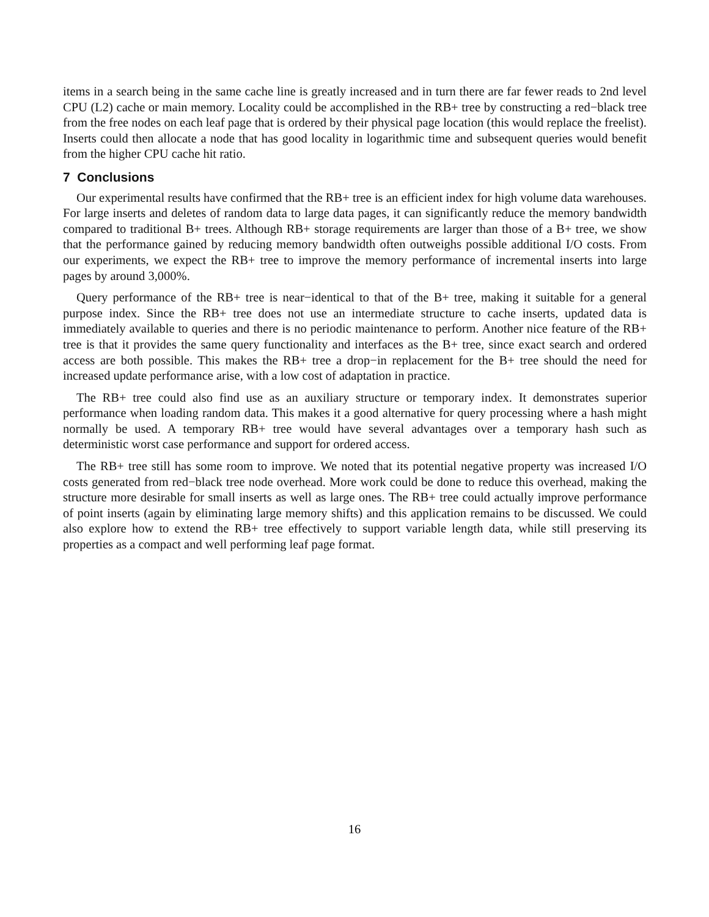items in a search being in the same cache line is greatly increased and in turn there are far fewer reads to 2nd level CPU (L2) cache or main memory. Locality could be accomplished in the RB+ tree by constructing a red−black tree from the free nodes on each leaf page that is ordered by their physical page location (this would replace the freelist). Inserts could then allocate a node that has good locality in logarithmic time and subsequent queries would benefit from the higher CPU cache hit ratio.
7 Conclusions
Our experimental results have confirmed that the RB+ tree is an efficient index for high volume data warehouses. For large inserts and deletes of random data to large data pages, it can significantly reduce the memory bandwidth compared to traditional B+ trees. Although RB+ storage requirements are larger than those of a B+ tree, we show that the performance gained by reducing memory bandwidth often outweighs possible additional I/O costs. From our experiments, we expect the RB+ tree to improve the memory performance of incremental inserts into large pages by around 3,000%.
Query performance of the RB+ tree is near−identical to that of the B+ tree, making it suitable for a general purpose index. Since the RB+ tree does not use an intermediate structure to cache inserts, updated data is immediately available to queries and there is no periodic maintenance to perform. Another nice feature of the RB+ tree is that it provides the same query functionality and interfaces as the B+ tree, since exact search and ordered access are both possible. This makes the RB+ tree a drop−in replacement for the B+ tree should the need for increased update performance arise, with a low cost of adaptation in practice.
The RB+ tree could also find use as an auxiliary structure or temporary index. It demonstrates superior performance when loading random data. This makes it a good alternative for query processing where a hash might normally be used. A temporary RB+ tree would have several advantages over a temporary hash such as deterministic worst case performance and support for ordered access.
The RB+ tree still has some room to improve. We noted that its potential negative property was increased I/O costs generated from red−black tree node overhead. More work could be done to reduce this overhead, making the structure more desirable for small inserts as well as large ones. The RB+ tree could actually improve performance of point inserts (again by eliminating large memory shifts) and this application remains to be discussed. We could also explore how to extend the RB+ tree effectively to support variable length data, while still preserving its properties as a compact and well performing leaf page format.
16